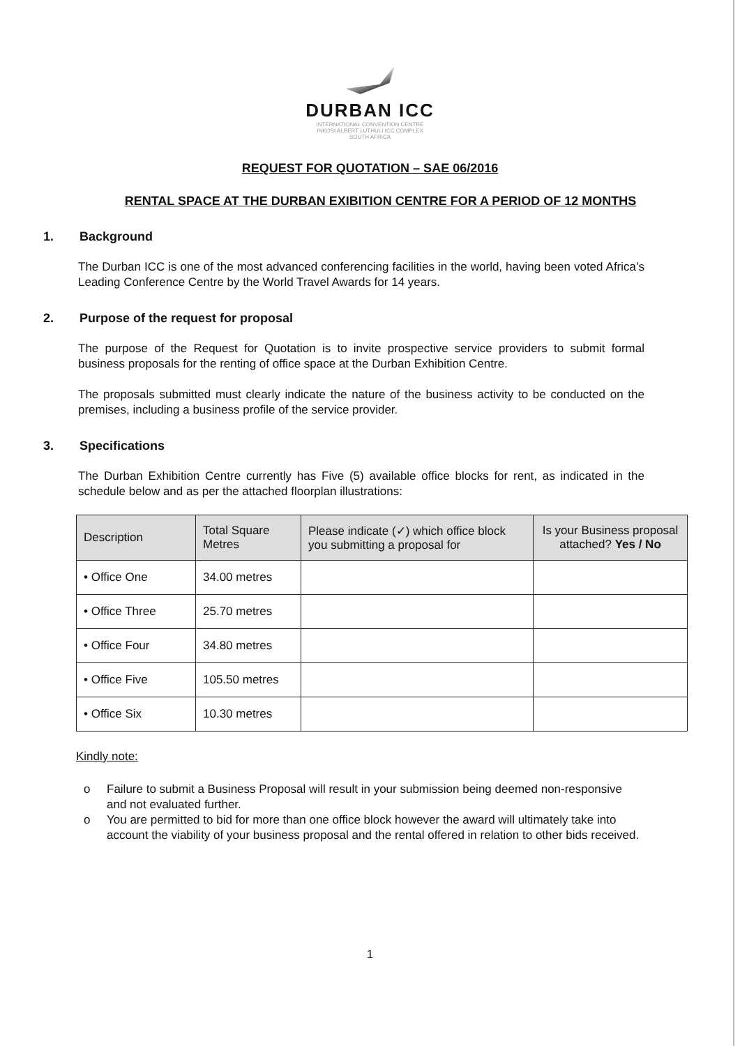DURBAN ICC
INTERNATIONAL CONVENTION CENTRE
INKOSI ALBERT LUTHULI ICC COMPLEX
SOUTH AFRICA
REQUEST FOR QUOTATION – SAE 06/2016
RENTAL SPACE AT THE DURBAN EXIBITION CENTRE FOR A PERIOD OF 12 MONTHS
1. Background
The Durban ICC is one of the most advanced conferencing facilities in the world, having been voted Africa’s Leading Conference Centre by the World Travel Awards for 14 years.
2. Purpose of the request for proposal
The purpose of the Request for Quotation is to invite prospective service providers to submit formal business proposals for the renting of office space at the Durban Exhibition Centre.
The proposals submitted must clearly indicate the nature of the business activity to be conducted on the premises, including a business profile of the service provider.
3. Specifications
The Durban Exhibition Centre currently has Five (5) available office blocks for rent, as indicated in the schedule below and as per the attached floorplan illustrations:
| Description | Total Square Metres | Please indicate (✓) which office block you submitting a proposal for | Is your Business proposal attached? Yes / No |
| --- | --- | --- | --- |
| • Office One | 34.00 metres | | |
| • Office Three | 25.70 metres | | |
| • Office Four | 34.80 metres | | |
| • Office Five | 105.50 metres | | |
| • Office Six | 10.30 metres | | |
Kindly note:
o Failure to submit a Business Proposal will result in your submission being deemed non-responsive and not evaluated further.
o You are permitted to bid for more than one office block however the award will ultimately take into account the viability of your business proposal and the rental offered in relation to other bids received.
1